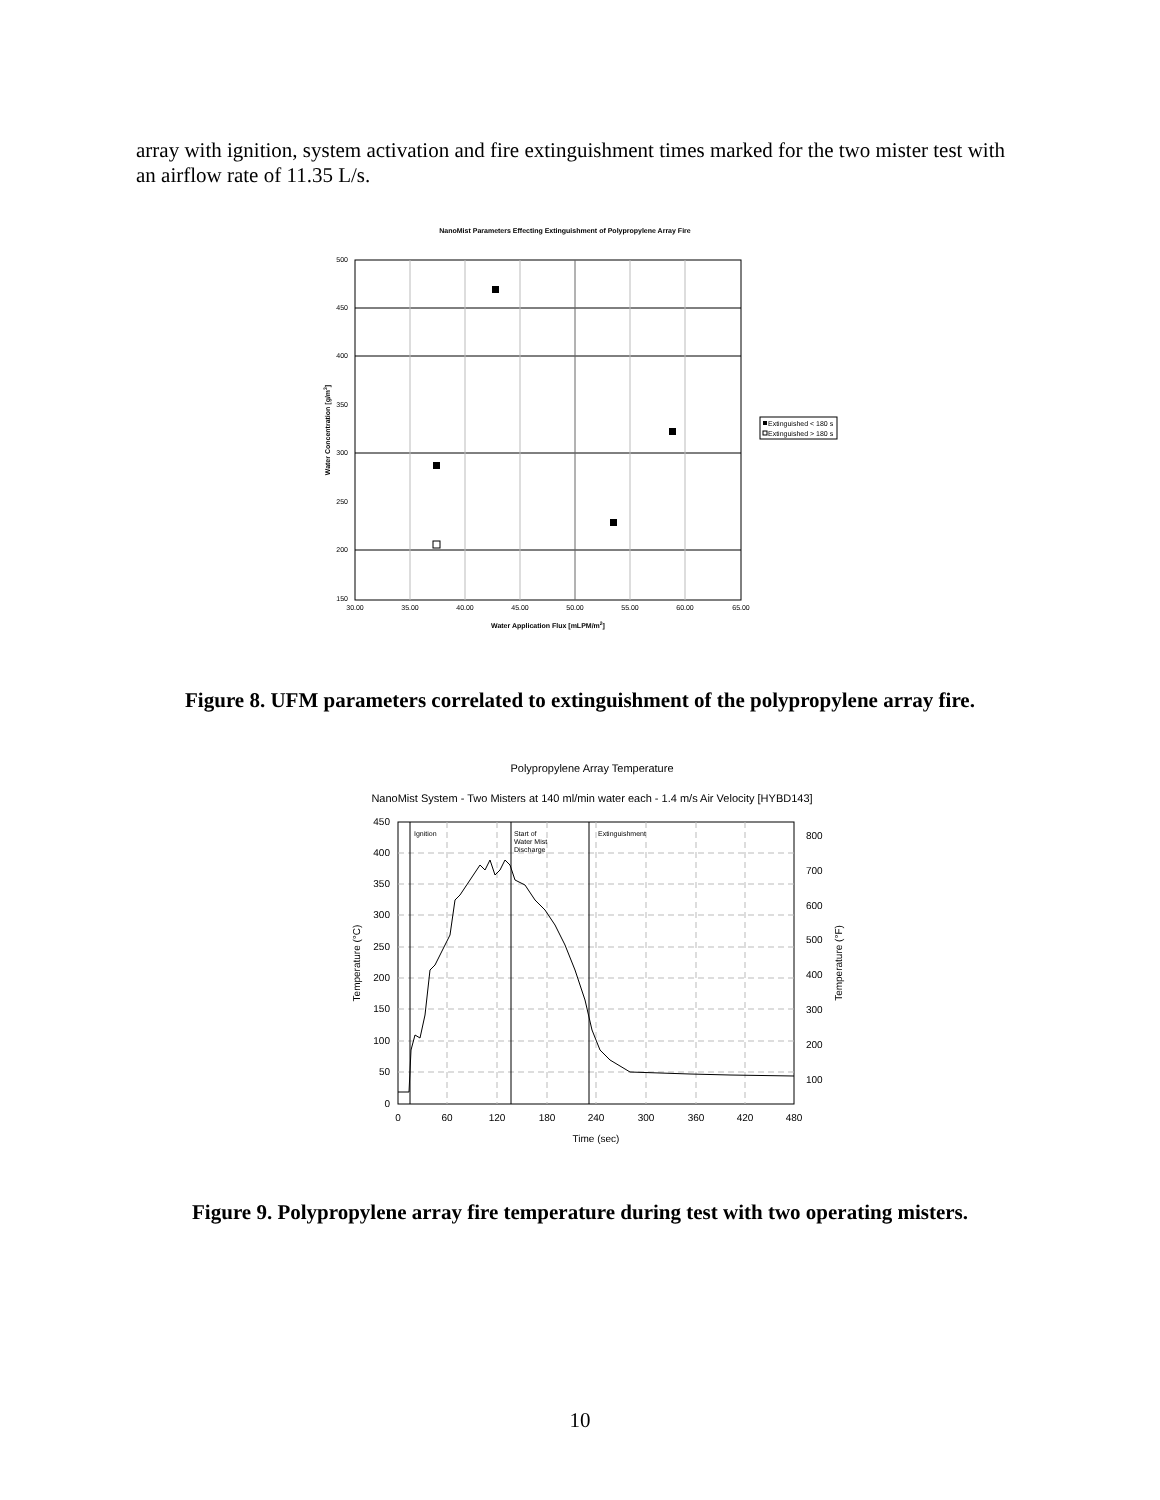array with ignition, system activation and fire extinguishment times marked for the two mister test with an airflow rate of 11.35 L/s.
NanoMist Parameters Effecting Extinguishment of Polypropylene Array Fire
500
450
400
350
300
250
200
150
30.00
35.00
40.00
45.00
50.00
55.00
60.00
65.00
Water Application Flux [mLPM/m2]
Water Concentration [g/m3]
Extinguished < 180 s
Extinguished > 180 s
Figure 8. UFM parameters correlated to extinguishment of the polypropylene array fire.
Polypropylene Array Temperature
NanoMist System - Two Misters at 140 ml/min water each - 1.4 m/s Air Velocity [HYBD143]
Ignition
Start of
Water Mist
Discharge
Extinguishment
450
400
350
300
250
200
150
100
50
0
800
700
600
500
400
300
200
100
0
60
120
180
240
300
360
420
480
Time (sec)
Temperature (°C)
Temperature (°F)
Figure 9. Polypropylene array fire temperature during test with two operating misters.
10